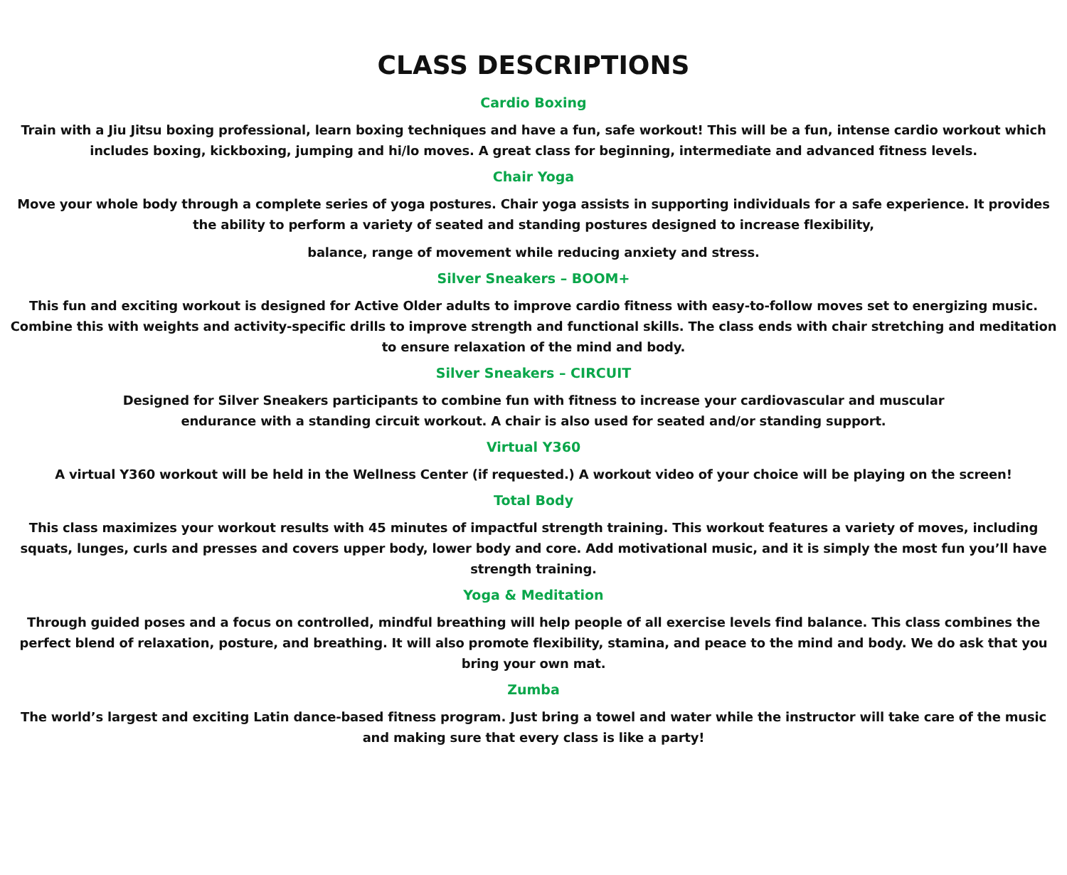CLASS DESCRIPTIONS
Cardio Boxing
Train with a Jiu Jitsu boxing professional, learn boxing techniques and have a fun, safe workout! This will be a fun, intense cardio workout which includes boxing, kickboxing, jumping and hi/lo moves. A great class for beginning, intermediate and advanced fitness levels.
Chair Yoga
Move your whole body through a complete series of yoga postures. Chair yoga assists in supporting individuals for a safe experience. It provides the ability to perform a variety of seated and standing postures designed to increase flexibility,
balance, range of movement while reducing anxiety and stress.
Silver Sneakers – BOOM+
This fun and exciting workout is designed for Active Older adults to improve cardio fitness with easy-to-follow moves set to energizing music. Combine this with weights and activity-specific drills to improve strength and functional skills. The class ends with chair stretching and meditation to ensure relaxation of the mind and body.
Silver Sneakers – CIRCUIT
Designed for Silver Sneakers participants to combine fun with fitness to increase your cardiovascular and muscular
endurance with a standing circuit workout. A chair is also used for seated and/or standing support.
Virtual Y360
A virtual Y360 workout will be held in the Wellness Center (if requested.) A workout video of your choice will be playing on the screen!
Total Body
This class maximizes your workout results with 45 minutes of impactful strength training. This workout features a variety of moves, including squats, lunges, curls and presses and covers upper body, lower body and core. Add motivational music, and it is simply the most fun you’ll have strength training.
Yoga & Meditation
Through guided poses and a focus on controlled, mindful breathing will help people of all exercise levels find balance. This class combines the perfect blend of relaxation, posture, and breathing. It will also promote flexibility, stamina, and peace to the mind and body. We do ask that you bring your own mat.
Zumba
The world’s largest and exciting Latin dance-based fitness program. Just bring a towel and water while the instructor will take care of the music and making sure that every class is like a party!